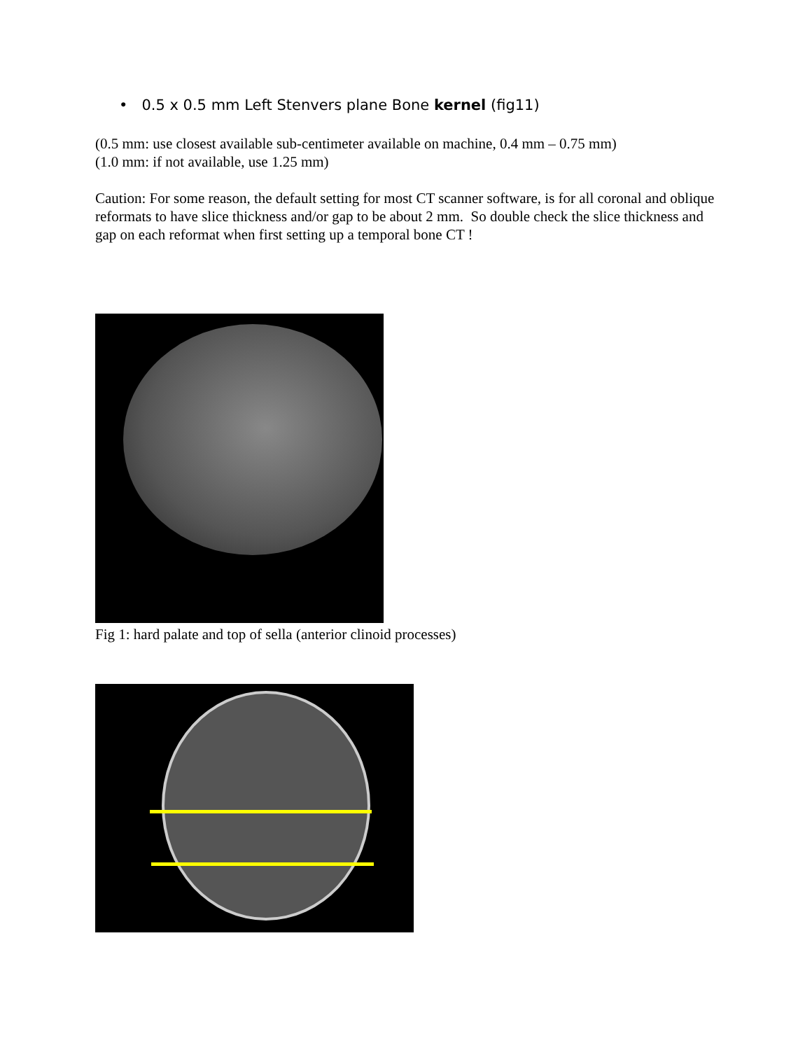• 0.5 x 0.5 mm Left Stenvers plane Bone kernel (fig11)
(0.5 mm: use closest available sub-centimeter available on machine, 0.4 mm – 0.75 mm)
(1.0 mm: if not available, use 1.25 mm)
Caution: For some reason, the default setting for most CT scanner software, is for all coronal and oblique reformats to have slice thickness and/or gap to be about 2 mm. So double check the slice thickness and gap on each reformat when first setting up a temporal bone CT !
Fig 1: hard palate and top of sella (anterior clinoid processes)